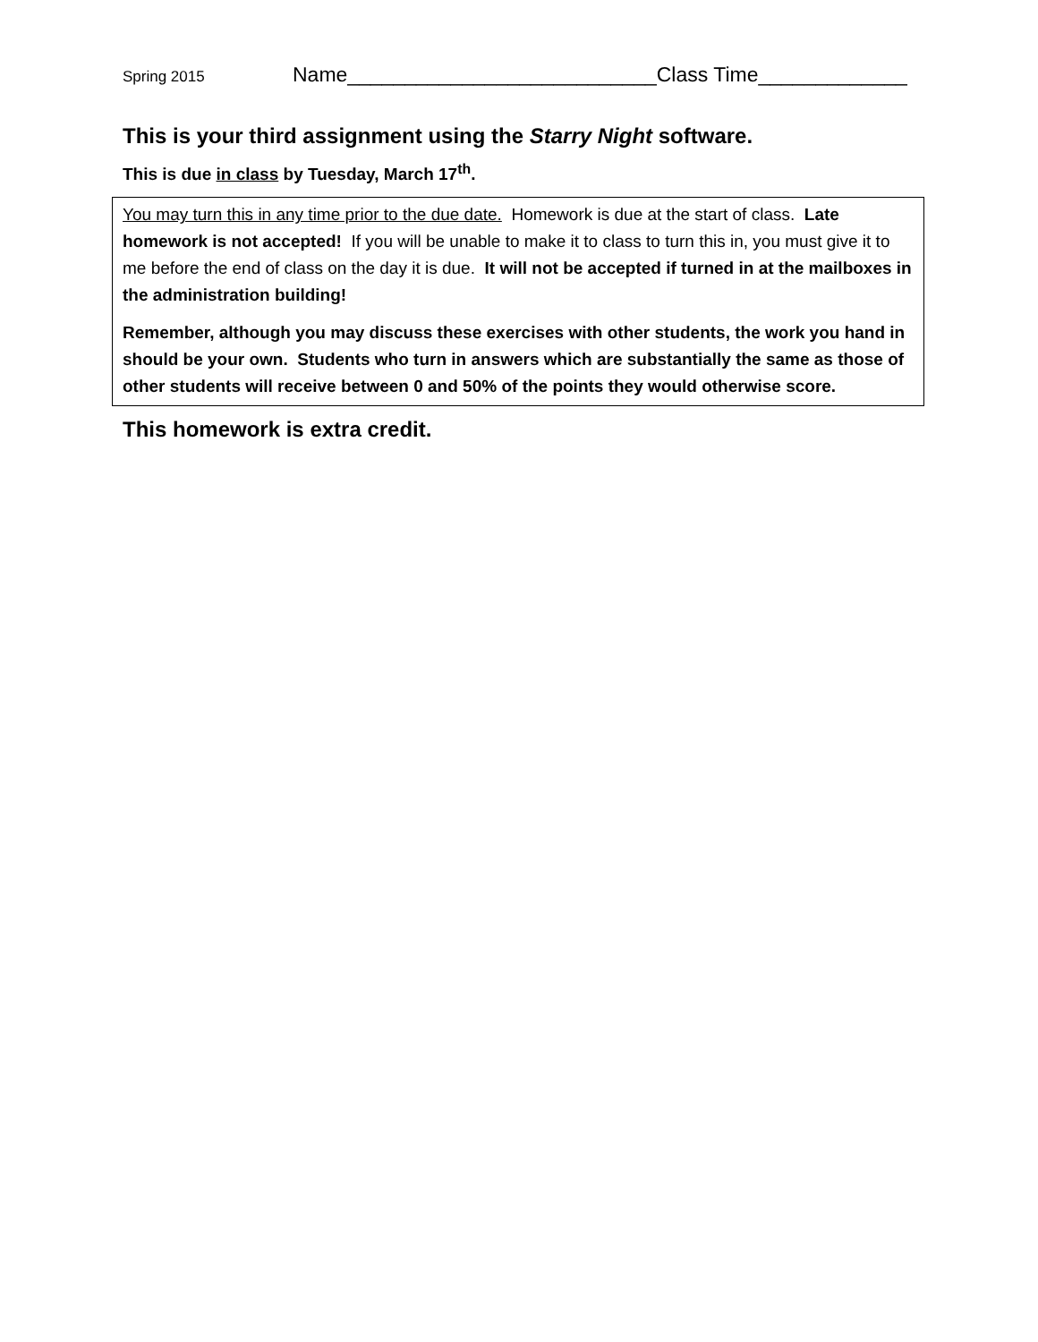Spring 2015 Name___________________________Class Time_____________
This is your third assignment using the Starry Night software.
This is due in class by Tuesday, March 17<sup>th</sup>.
You may turn this in any time prior to the due date. Homework is due at the start of class. Late homework is not accepted! If you will be unable to make it to class to turn this in, you must give it to me before the end of class on the day it is due. It will not be accepted if turned in at the mailboxes in the administration building!
Remember, although you may discuss these exercises with other students, the work you hand in should be your own. Students who turn in answers which are substantially the same as those of other students will receive between 0 and 50% of the points they would otherwise score.
This homework is extra credit.